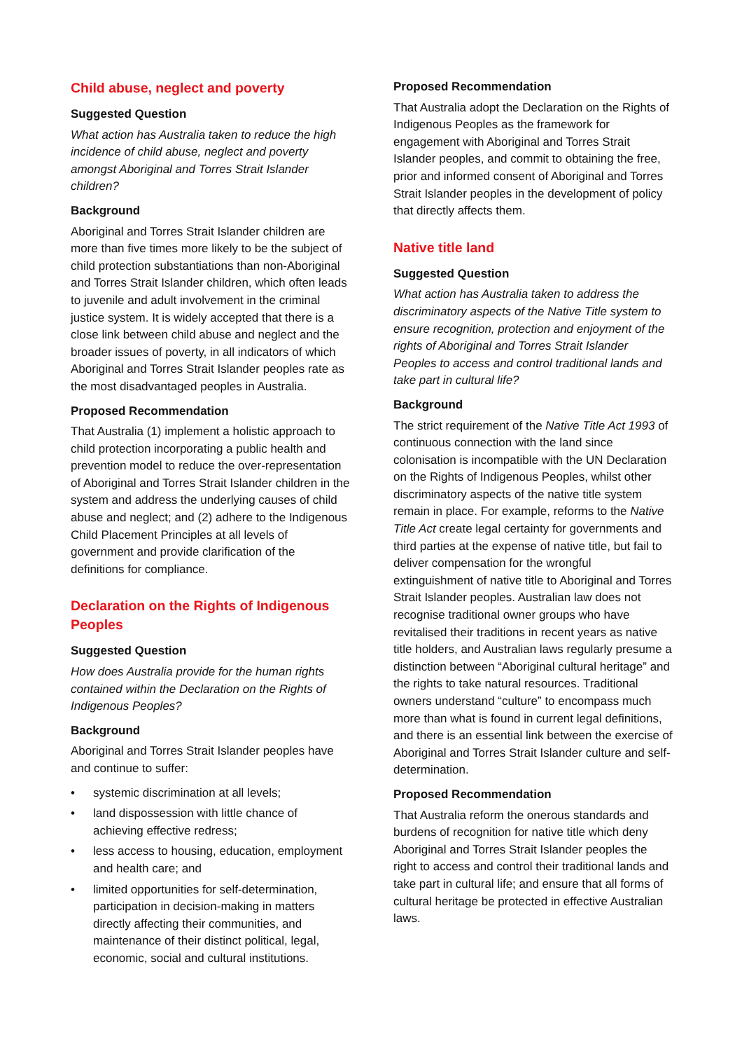Child abuse, neglect and poverty
Suggested Question
What action has Australia taken to reduce the high incidence of child abuse, neglect and poverty amongst Aboriginal and Torres Strait Islander children?
Background
Aboriginal and Torres Strait Islander children are more than five times more likely to be the subject of child protection substantiations than non-Aboriginal and Torres Strait Islander children, which often leads to juvenile and adult involvement in the criminal justice system. It is widely accepted that there is a close link between child abuse and neglect and the broader issues of poverty, in all indicators of which Aboriginal and Torres Strait Islander peoples rate as the most disadvantaged peoples in Australia.
Proposed Recommendation
That Australia (1) implement a holistic approach to child protection incorporating a public health and prevention model to reduce the over-representation of Aboriginal and Torres Strait Islander children in the system and address the underlying causes of child abuse and neglect; and (2) adhere to the Indigenous Child Placement Principles at all levels of government and provide clarification of the definitions for compliance.
Declaration on the Rights of Indigenous Peoples
Suggested Question
How does Australia provide for the human rights contained within the Declaration on the Rights of Indigenous Peoples?
Background
Aboriginal and Torres Strait Islander peoples have and continue to suffer:
• systemic discrimination at all levels;
• land dispossession with little chance of achieving effective redress;
• less access to housing, education, employment and health care; and
• limited opportunities for self-determination, participation in decision-making in matters directly affecting their communities, and maintenance of their distinct political, legal, economic, social and cultural institutions.
Proposed Recommendation
That Australia adopt the Declaration on the Rights of Indigenous Peoples as the framework for engagement with Aboriginal and Torres Strait Islander peoples, and commit to obtaining the free, prior and informed consent of Aboriginal and Torres Strait Islander peoples in the development of policy that directly affects them.
Native title land
Suggested Question
What action has Australia taken to address the discriminatory aspects of the Native Title system to ensure recognition, protection and enjoyment of the rights of Aboriginal and Torres Strait Islander Peoples to access and control traditional lands and take part in cultural life?
Background
The strict requirement of the Native Title Act 1993 of continuous connection with the land since colonisation is incompatible with the UN Declaration on the Rights of Indigenous Peoples, whilst other discriminatory aspects of the native title system remain in place. For example, reforms to the Native Title Act create legal certainty for governments and third parties at the expense of native title, but fail to deliver compensation for the wrongful extinguishment of native title to Aboriginal and Torres Strait Islander peoples. Australian law does not recognise traditional owner groups who have revitalised their traditions in recent years as native title holders, and Australian laws regularly presume a distinction between “Aboriginal cultural heritage” and the rights to take natural resources. Traditional owners understand “culture” to encompass much more than what is found in current legal definitions, and there is an essential link between the exercise of Aboriginal and Torres Strait Islander culture and self-determination.
Proposed Recommendation
That Australia reform the onerous standards and burdens of recognition for native title which deny Aboriginal and Torres Strait Islander peoples the right to access and control their traditional lands and take part in cultural life; and ensure that all forms of cultural heritage be protected in effective Australian laws.